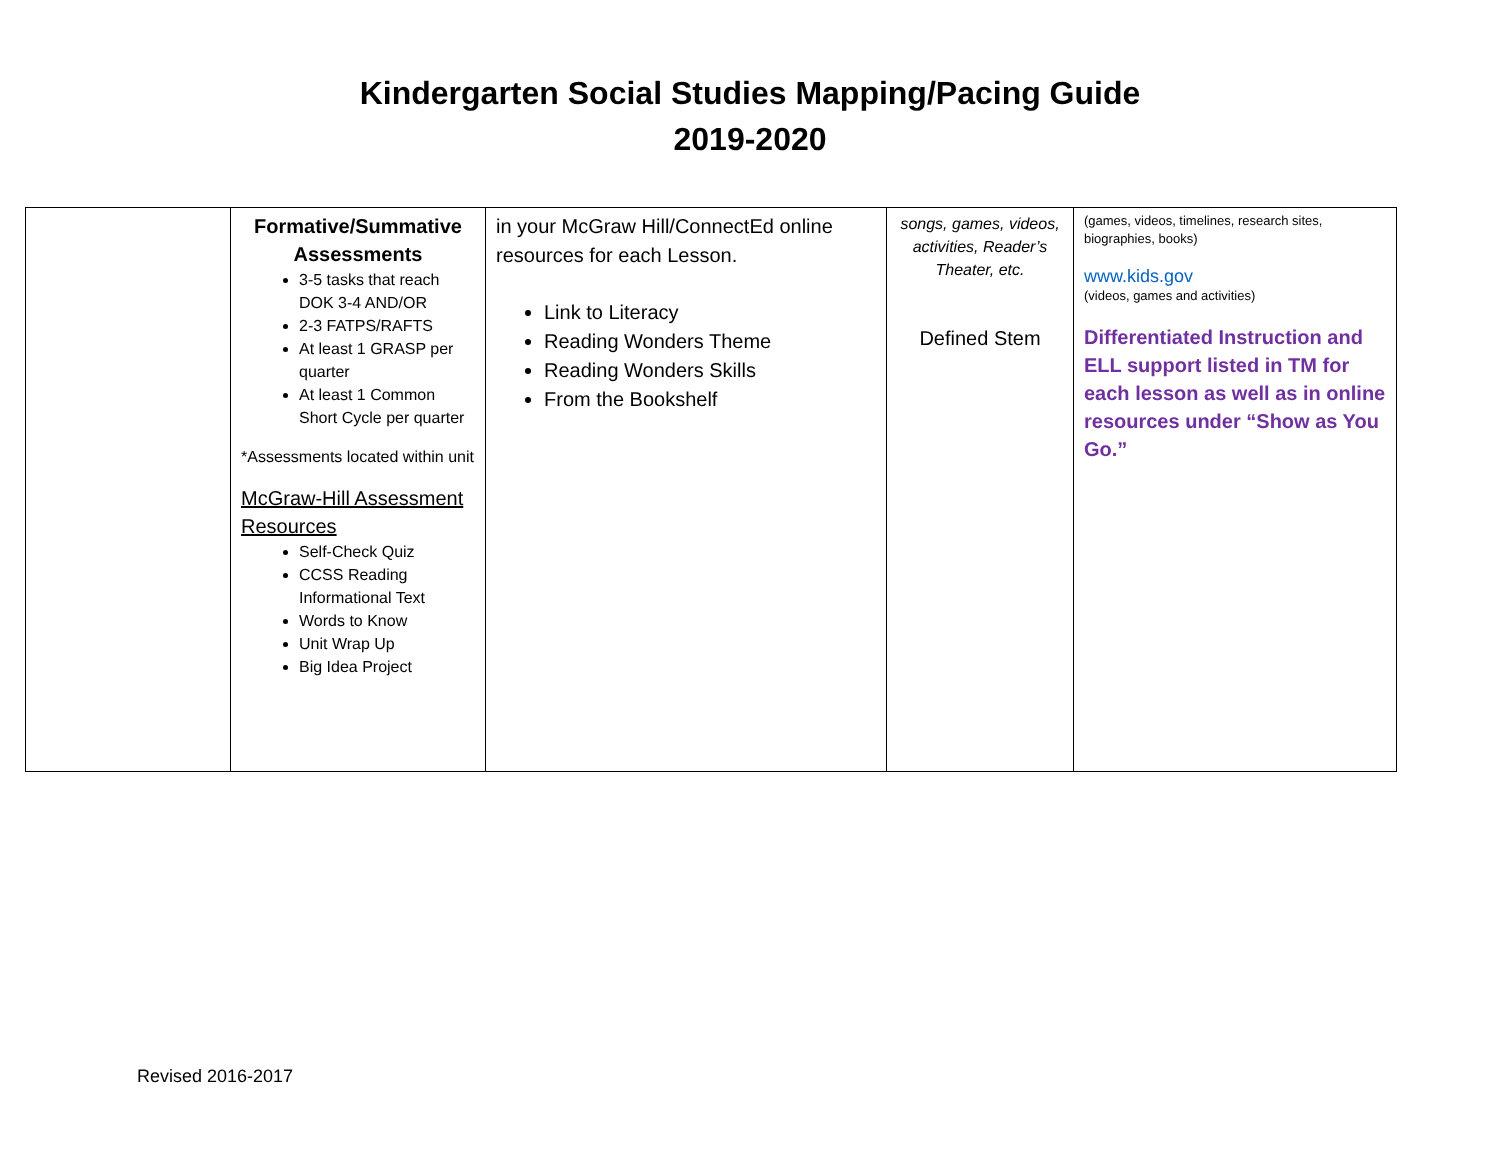Kindergarten Social Studies Mapping/Pacing Guide
2019-2020
| | Formative/Summative Assessments 3-5 tasks that reach DOK 3-4 AND/OR 2-3 FATPS/RAFTS At least 1 GRASP per quarter At least 1 Common Short Cycle per quarter *Assessments located within unit McGraw-Hill Assessment Resources Self-Check Quiz CCSS Reading Informational Text Words to Know Unit Wrap Up Big Idea Project | in your McGraw Hill/ConnectEd online resources for each Lesson. Link to Literacy Reading Wonders Theme Reading Wonders Skills From the Bookshelf | songs, games, videos, activities, Reader’s Theater, etc. Defined Stem | (games, videos, timelines, research sites, biographies, books) www.kids.gov (videos, games and activities) Differentiated Instruction and ELL support listed in TM for each lesson as well as in online resources under “Show as You Go.” |
Revised 2016-2017